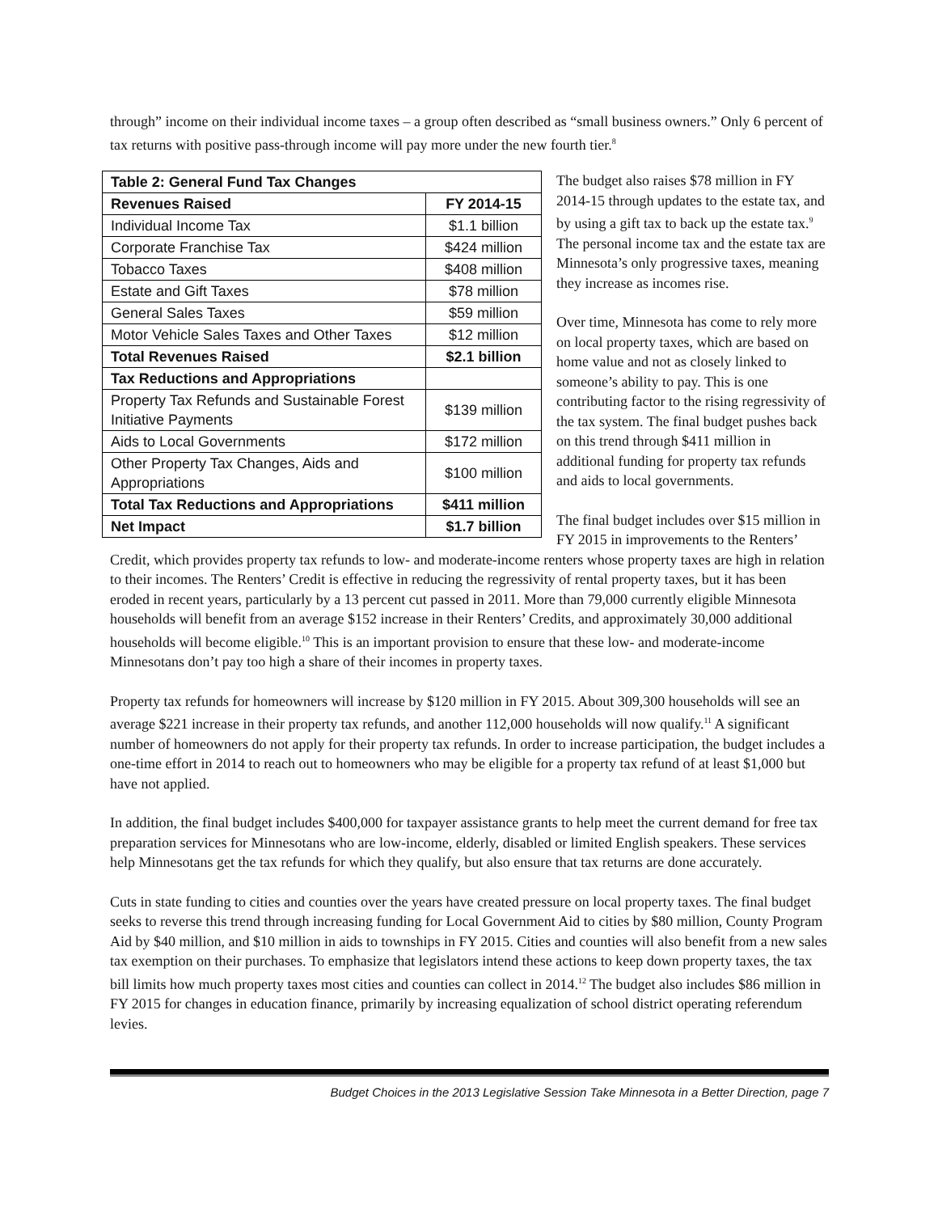through” income on their individual income taxes – a group often described as “small business owners.” Only 6 percent of tax returns with positive pass-through income will pay more under the new fourth tier.<sup>8</sup>
| Table 2: General Fund Tax Changes | |
| --- | --- |
| Revenues Raised | FY 2014-15 |
| Individual Income Tax | $1.1 billion |
| Corporate Franchise Tax | $424 million |
| Tobacco Taxes | $408 million |
| Estate and Gift Taxes | $78 million |
| General Sales Taxes | $59 million |
| Motor Vehicle Sales Taxes and Other Taxes | $12 million |
| Total Revenues Raised | $2.1 billion |
| Tax Reductions and Appropriations | |
| Property Tax Refunds and Sustainable Forest Initiative Payments | $139 million |
| Aids to Local Governments | $172 million |
| Other Property Tax Changes, Aids and Appropriations | $100 million |
| Total Tax Reductions and Appropriations | $411 million |
| Net Impact | $1.7 billion |
The budget also raises $78 million in FY 2014-15 through updates to the estate tax, and by using a gift tax to back up the estate tax.<sup>9</sup> The personal income tax and the estate tax are Minnesota’s only progressive taxes, meaning they increase as incomes rise.
Over time, Minnesota has come to rely more on local property taxes, which are based on home value and not as closely linked to someone’s ability to pay. This is one contributing factor to the rising regressivity of the tax system. The final budget pushes back on this trend through $411 million in additional funding for property tax refunds and aids to local governments.
The final budget includes over $15 million in FY 2015 in improvements to the Renters’ Credit, which provides property tax refunds to low- and moderate-income renters whose property taxes are high in relation to their incomes. The Renters’ Credit is effective in reducing the regressivity of rental property taxes, but it has been eroded in recent years, particularly by a 13 percent cut passed in 2011. More than 79,000 currently eligible Minnesota households will benefit from an average $152 increase in their Renters’ Credits, and approximately 30,000 additional households will become eligible.<sup>10</sup> This is an important provision to ensure that these low- and moderate-income Minnesotans don’t pay too high a share of their incomes in property taxes.
Property tax refunds for homeowners will increase by $120 million in FY 2015. About 309,300 households will see an average $221 increase in their property tax refunds, and another 112,000 households will now qualify.<sup>11</sup> A significant number of homeowners do not apply for their property tax refunds. In order to increase participation, the budget includes a one-time effort in 2014 to reach out to homeowners who may be eligible for a property tax refund of at least $1,000 but have not applied.
In addition, the final budget includes $400,000 for taxpayer assistance grants to help meet the current demand for free tax preparation services for Minnesotans who are low-income, elderly, disabled or limited English speakers. These services help Minnesotans get the tax refunds for which they qualify, but also ensure that tax returns are done accurately.
Cuts in state funding to cities and counties over the years have created pressure on local property taxes. The final budget seeks to reverse this trend through increasing funding for Local Government Aid to cities by $80 million, County Program Aid by $40 million, and $10 million in aids to townships in FY 2015. Cities and counties will also benefit from a new sales tax exemption on their purchases. To emphasize that legislators intend these actions to keep down property taxes, the tax bill limits how much property taxes most cities and counties can collect in 2014.<sup>12</sup> The budget also includes $86 million in FY 2015 for changes in education finance, primarily by increasing equalization of school district operating referendum levies.
Budget Choices in the 2013 Legislative Session Take Minnesota in a Better Direction, page 7